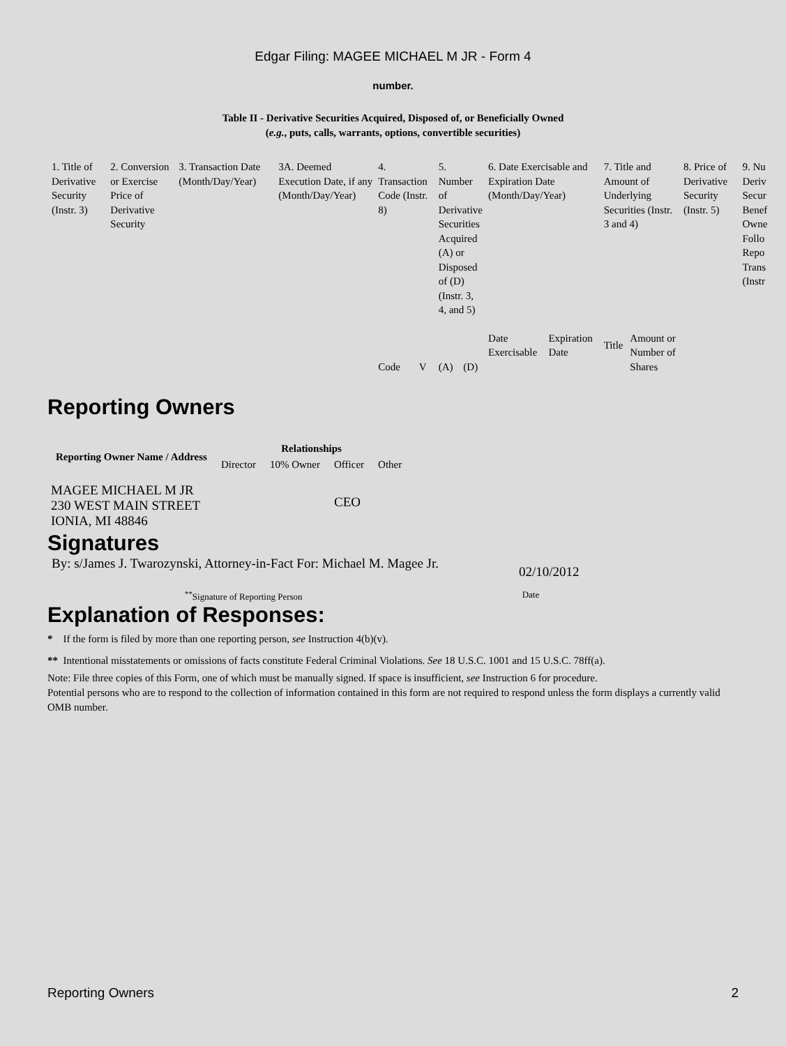Edgar Filing: MAGEE MICHAEL M JR - Form 4
number.
Table II - Derivative Securities Acquired, Disposed of, or Beneficially Owned
(e.g., puts, calls, warrants, options, convertible securities)
| 1. Title of Derivative Security (Instr. 3) | 2. Conversion or Exercise Price of Derivative Security | 3. Transaction Date (Month/Day/Year) | 3A. Deemed Execution Date, if any (Month/Day/Year) | 4. Transaction Code (Instr. 8) | | 5. Number of Derivative Securities Acquired (A) or Disposed of (D) (Instr. 3, 4, and 5) | | 6. Date Exercisable and Expiration Date (Month/Day/Year) | | 7. Title and Amount of Underlying Securities (Instr. 3 and 4) | | 8. Price of Derivative Security (Instr. 5) | 9. Nu Deriv Secur Benef Owne Follo Repo Trans (Instr |
| | | | | Code | V | (A) | (D) | Date Exercisable | Expiration Date | Title | Amount or Number of Shares | | |
Reporting Owners
| Reporting Owner Name / Address | Relationships | | | |
| --- | --- | --- | --- | --- |
| | Director | 10% Owner | Officer | Other |
| MAGEE MICHAEL M JR 230 WEST MAIN STREET IONIA, MI 48846 | | | CEO | |
Signatures
By: s/James J. Twarozynski, Attorney-in-Fact For: Michael M. Magee Jr.
02/10/2012
<sup>**</sup> Signature of Reporting Person
Date
Explanation of Responses:
* If the form is filed by more than one reporting person, see Instruction 4(b)(v).
** Intentional misstatements or omissions of facts constitute Federal Criminal Violations. See 18 U.S.C. 1001 and 15 U.S.C. 78ff(a).
Note: File three copies of this Form, one of which must be manually signed. If space is insufficient, see Instruction 6 for procedure.
Potential persons who are to respond to the collection of information contained in this form are not required to respond unless the form displays a currently valid OMB number.
Reporting Owners 2